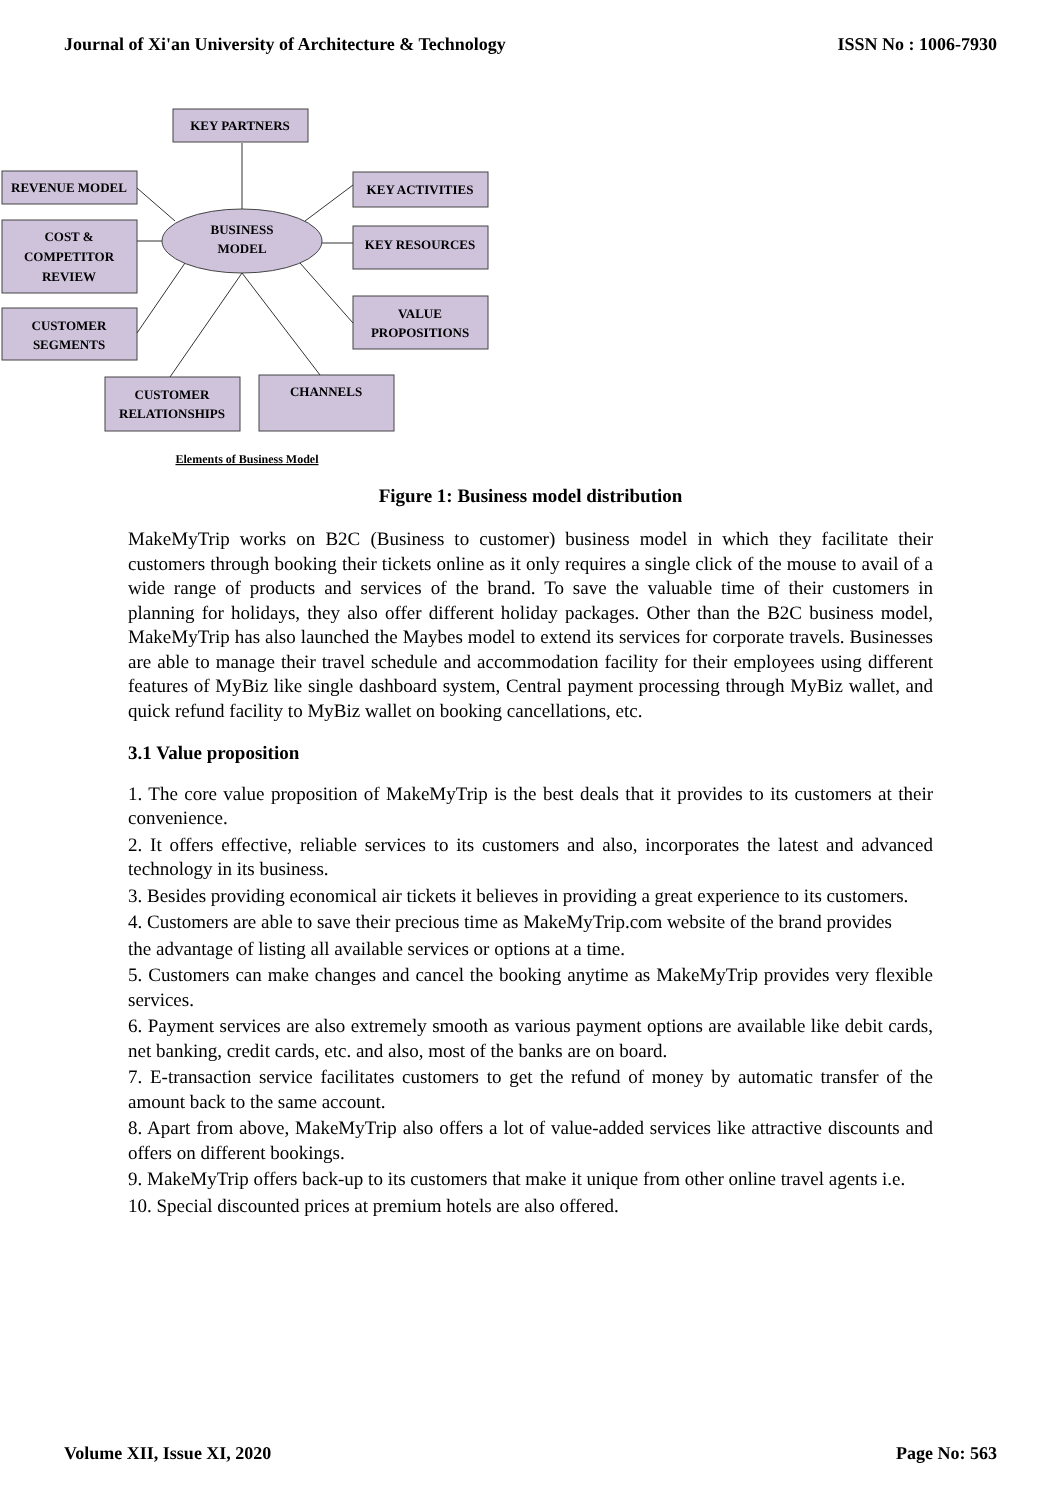Journal of Xi'an University of Architecture & Technology ISSN No : 1006-7930
KEY PARTNERS
REVENUE MODEL
COST &
COMPETITOR
REVIEW
CUSTOMER
SEGMENTS
KEY ACTIVITIES
KEY RESOURCES
VALUE
PROPOSITIONS
CUSTOMER
RELATIONSHIPS
CHANNELS
BUSINESS
MODEL
Elements of Business Model
Figure 1: Business model distribution
MakeMyTrip works on B2C (Business to customer) business model in which they facilitate their customers through booking their tickets online as it only requires a single click of the mouse to avail of a wide range of products and services of the brand. To save the valuable time of their customers in planning for holidays, they also offer different holiday packages. Other than the B2C business model, MakeMyTrip has also launched the Maybes model to extend its services for corporate travels. Businesses are able to manage their travel schedule and accommodation facility for their employees using different features of MyBiz like single dashboard system, Central payment processing through MyBiz wallet, and quick refund facility to MyBiz wallet on booking cancellations, etc.
3.1 Value proposition
1. The core value proposition of MakeMyTrip is the best deals that it provides to its customers at their convenience.
2. It offers effective, reliable services to its customers and also, incorporates the latest and advanced technology in its business.
3. Besides providing economical air tickets it believes in providing a great experience to its customers.
4. Customers are able to save their precious time as MakeMyTrip.com website of the brand provides
the advantage of listing all available services or options at a time.
5. Customers can make changes and cancel the booking anytime as MakeMyTrip provides very flexible services.
6. Payment services are also extremely smooth as various payment options are available like debit cards, net banking, credit cards, etc. and also, most of the banks are on board.
7. E-transaction service facilitates customers to get the refund of money by automatic transfer of the amount back to the same account.
8. Apart from above, MakeMyTrip also offers a lot of value-added services like attractive discounts and offers on different bookings.
9. MakeMyTrip offers back-up to its customers that make it unique from other online travel agents i.e.
10. Special discounted prices at premium hotels are also offered.
Volume XII, Issue XI, 2020 Page No: 563